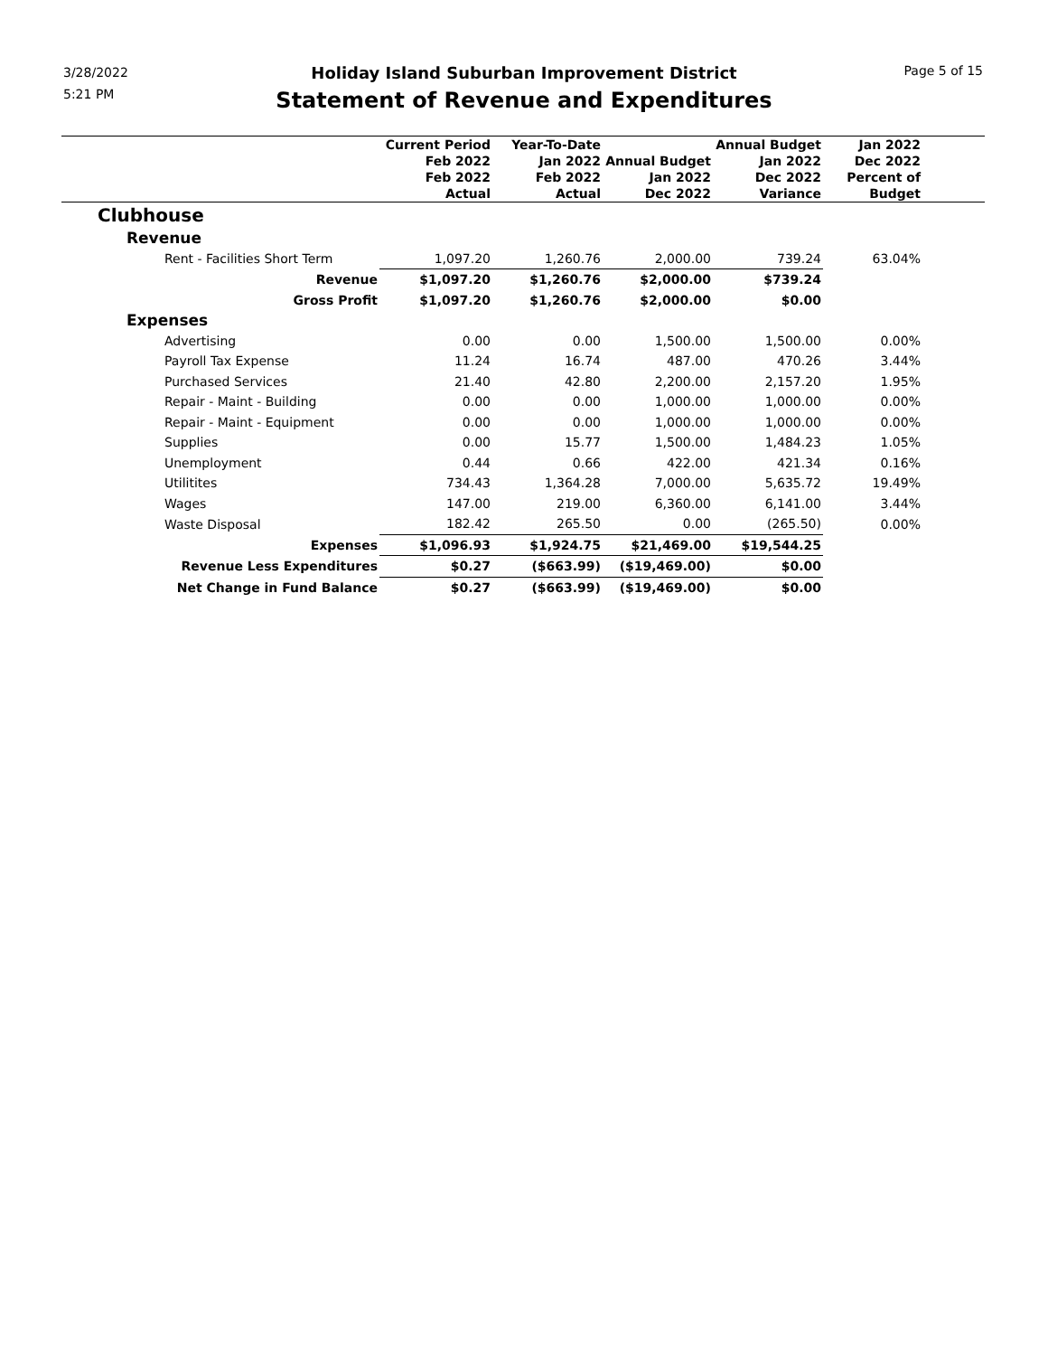3/28/2022
5:21 PM
Page 5 of 15
Holiday Island Suburban Improvement District
Statement of Revenue and Expenditures
| | Current Period Feb 2022 Feb 2022 Actual | Year-To-Date Jan 2022 Feb 2022 Actual | Annual Budget Jan 2022 Dec 2022 | Annual Budget Jan 2022 Dec 2022 Variance | Jan 2022 Dec 2022 Percent of Budget | |
| --- | --- | --- | --- | --- | --- | --- |
| Clubhouse | | | | | | |
| Revenue | | | | | | |
| Rent - Facilities Short Term | 1,097.20 | 1,260.76 | 2,000.00 | 739.24 | 63.04% | |
| Revenue | $1,097.20 | $1,260.76 | $2,000.00 | $739.24 | | |
| Gross Profit | $1,097.20 | $1,260.76 | $2,000.00 | $0.00 | | |
| Expenses | | | | | | |
| Advertising | 0.00 | 0.00 | 1,500.00 | 1,500.00 | 0.00% | |
| Payroll Tax Expense | 11.24 | 16.74 | 487.00 | 470.26 | 3.44% | |
| Purchased Services | 21.40 | 42.80 | 2,200.00 | 2,157.20 | 1.95% | |
| Repair - Maint - Building | 0.00 | 0.00 | 1,000.00 | 1,000.00 | 0.00% | |
| Repair - Maint - Equipment | 0.00 | 0.00 | 1,000.00 | 1,000.00 | 0.00% | |
| Supplies | 0.00 | 15.77 | 1,500.00 | 1,484.23 | 1.05% | |
| Unemployment | 0.44 | 0.66 | 422.00 | 421.34 | 0.16% | |
| Utilitites | 734.43 | 1,364.28 | 7,000.00 | 5,635.72 | 19.49% | |
| Wages | 147.00 | 219.00 | 6,360.00 | 6,141.00 | 3.44% | |
| Waste Disposal | 182.42 | 265.50 | 0.00 | (265.50) | 0.00% | |
| Expenses | $1,096.93 | $1,924.75 | $21,469.00 | $19,544.25 | | |
| Revenue Less Expenditures | $0.27 | ($663.99) | ($19,469.00) | $0.00 | | |
| Net Change in Fund Balance | $0.27 | ($663.99) | ($19,469.00) | $0.00 | | |